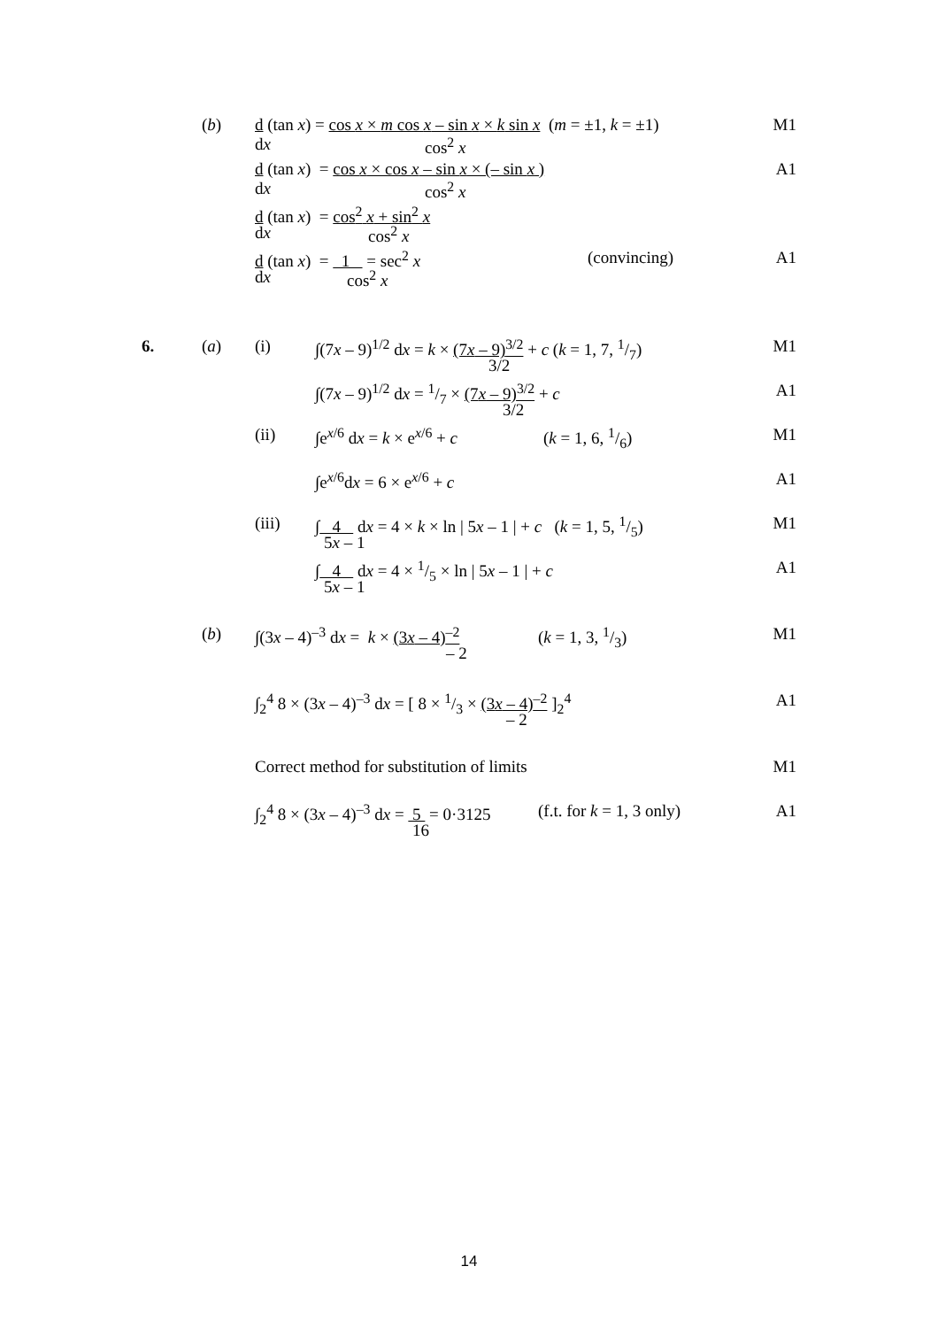(b) d (tan x) = cos x × m cos x – sin x × k sin x (m = ±1, k = ±1) M1 dx cos<sup>2</sup> x
d (tan x) = cos x × cos x – sin x × (– sin x ) A1 dx cos<sup>2</sup> x
d (tan x) = cos<sup>2</sup> x + sin<sup>2</sup> x dx cos<sup>2</sup> x
d (tan x) = 1 = sec<sup>2</sup> x (convincing) A1 dx cos<sup>2</sup> x
6. (a) (i) ∫(7x – 9)<sup>1/2</sup> dx = k × (7x – 9)<sup>3/2</sup> + c (k = 1, 7, 1/7) M1 3/2
∫(7x – 9)<sup>1/2</sup> dx = 1/7 × (7x – 9)<sup>3/2</sup> + c A1 3/2
(ii) ∫e<sup>x/6</sup> dx = k × e<sup>x/6</sup> + c (k = 1, 6, 1/6) M1
∫e<sup>x/6</sup>dx = 6 × e<sup>x/6</sup> + c A1
(iii) ∫ 4 dx = 4 × k × ln | 5x – 1 | + c (k = 1, 5, 1/5) M1 5x – 1
∫ 4 dx = 4 × 1/5 × ln | 5x – 1 | + c A1 5x – 1
(b) ∫(3x – 4)<sup>–3</sup> dx = k × (3x – 4)<sup>–2</sup> (k = 1, 3, 1/3) M1 – 2
∫<sub>2</sub><sup>4</sup> 8 × (3x – 4)<sup>–3</sup> dx = [ 8 × 1/3 × (3x – 4)<sup>–2</sup> ]<sub>2</sub><sup>4</sup> A1 – 2
Correct method for substitution of limits M1
∫<sub>2</sub><sup>4</sup> 8 × (3x – 4)<sup>–3</sup> dx = 5 = 0·3125 (f.t. for k = 1, 3 only) A1 16
14